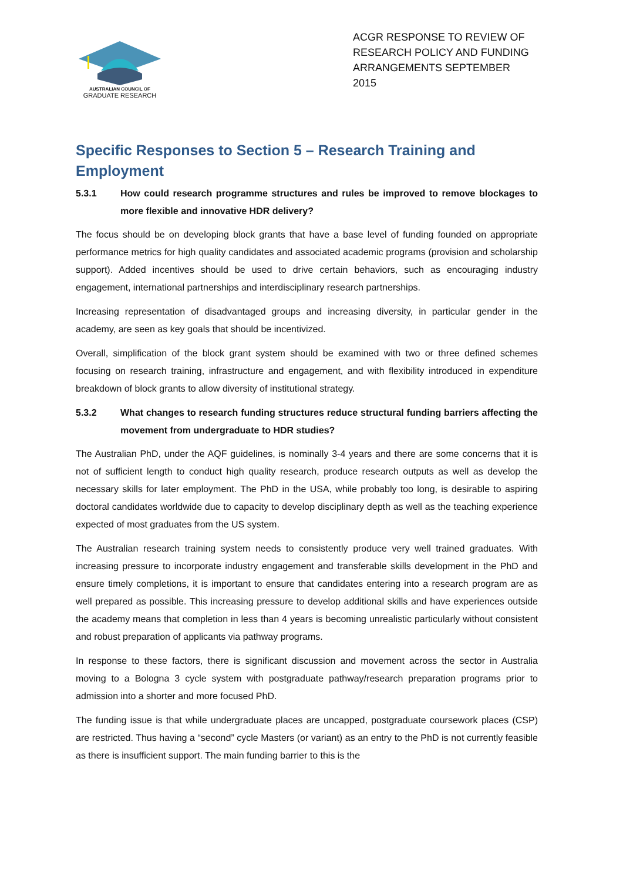AUSTRALIAN COUNCIL OF
GRADUATE RESEARCH
ACGR RESPONSE TO REVIEW OF RESEARCH POLICY AND FUNDING ARRANGEMENTS SEPTEMBER 2015
Specific Responses to Section 5 – Research Training and Employment
5.3.1 How could research programme structures and rules be improved to remove blockages to more flexible and innovative HDR delivery?
The focus should be on developing block grants that have a base level of funding founded on appropriate performance metrics for high quality candidates and associated academic programs (provision and scholarship support). Added incentives should be used to drive certain behaviors, such as encouraging industry engagement, international partnerships and interdisciplinary research partnerships.
Increasing representation of disadvantaged groups and increasing diversity, in particular gender in the academy, are seen as key goals that should be incentivized.
Overall, simplification of the block grant system should be examined with two or three defined schemes focusing on research training, infrastructure and engagement, and with flexibility introduced in expenditure breakdown of block grants to allow diversity of institutional strategy.
5.3.2 What changes to research funding structures reduce structural funding barriers affecting the movement from undergraduate to HDR studies?
The Australian PhD, under the AQF guidelines, is nominally 3-4 years and there are some concerns that it is not of sufficient length to conduct high quality research, produce research outputs as well as develop the necessary skills for later employment. The PhD in the USA, while probably too long, is desirable to aspiring doctoral candidates worldwide due to capacity to develop disciplinary depth as well as the teaching experience expected of most graduates from the US system.
The Australian research training system needs to consistently produce very well trained graduates. With increasing pressure to incorporate industry engagement and transferable skills development in the PhD and ensure timely completions, it is important to ensure that candidates entering into a research program are as well prepared as possible. This increasing pressure to develop additional skills and have experiences outside the academy means that completion in less than 4 years is becoming unrealistic particularly without consistent and robust preparation of applicants via pathway programs.
In response to these factors, there is significant discussion and movement across the sector in Australia moving to a Bologna 3 cycle system with postgraduate pathway/research preparation programs prior to admission into a shorter and more focused PhD.
The funding issue is that while undergraduate places are uncapped, postgraduate coursework places (CSP) are restricted. Thus having a “second” cycle Masters (or variant) as an entry to the PhD is not currently feasible as there is insufficient support. The main funding barrier to this is the